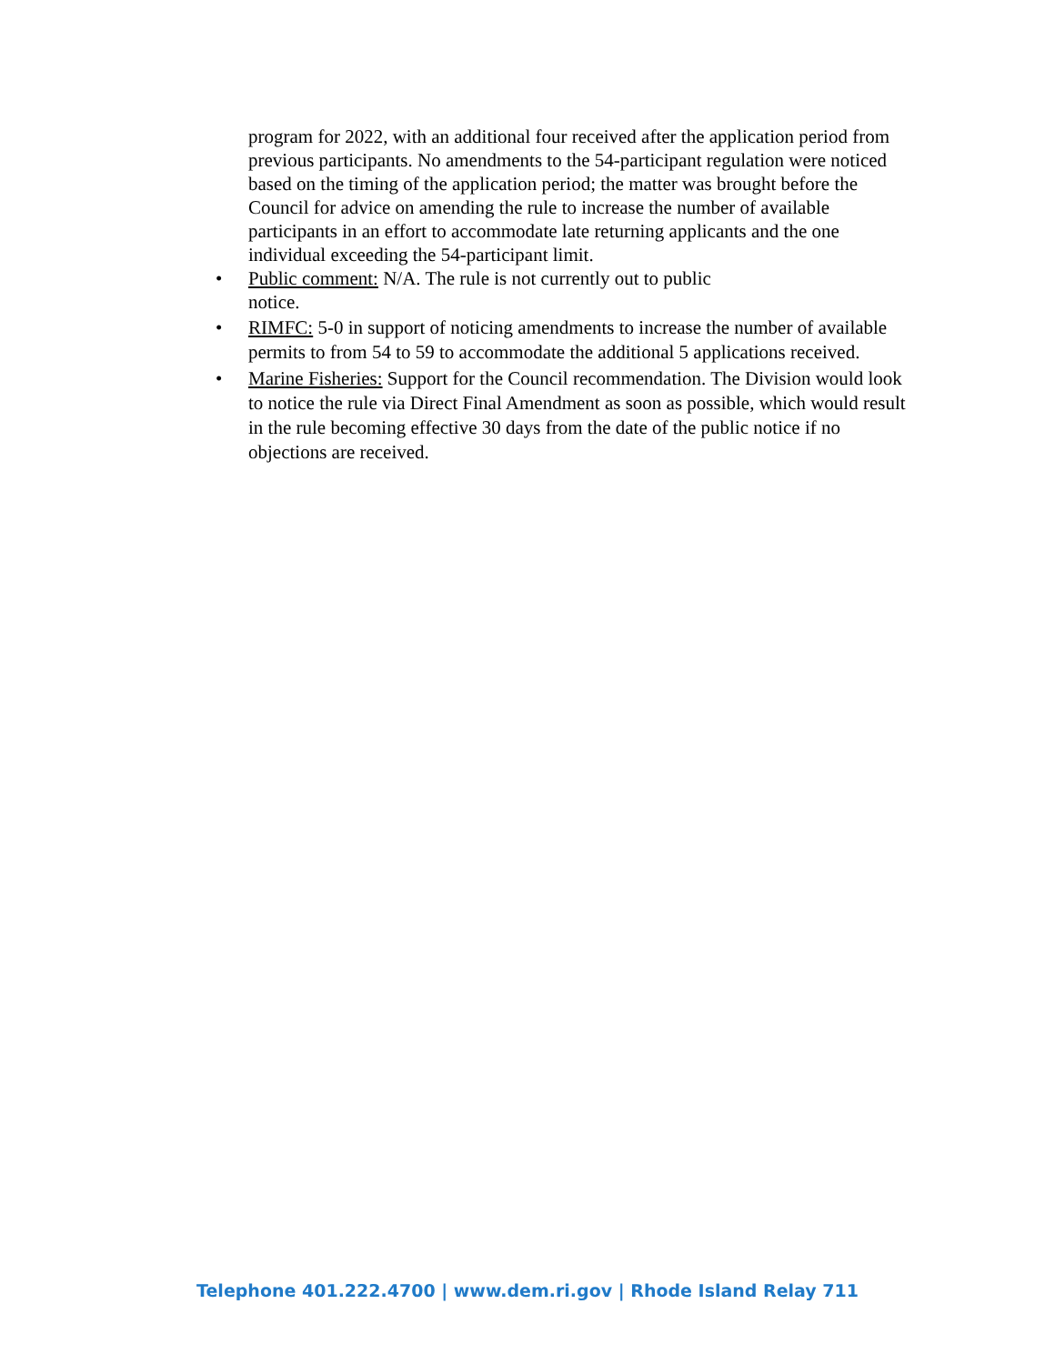program for 2022, with an additional four received after the application period from previous participants. No amendments to the 54-participant regulation were noticed based on the timing of the application period; the matter was brought before the Council for advice on amending the rule to increase the number of available participants in an effort to accommodate late returning applicants and the one individual exceeding the 54-participant limit.
• Public comment: N/A. The rule is not currently out to public notice.
• RIMFC: 5-0 in support of noticing amendments to increase the number of available permits to from 54 to 59 to accommodate the additional 5 applications received.
• Marine Fisheries: Support for the Council recommendation. The Division would look to notice the rule via Direct Final Amendment as soon as possible, which would result in the rule becoming effective 30 days from the date of the public notice if no objections are received.
Telephone 401.222.4700 | www.dem.ri.gov | Rhode Island Relay 711